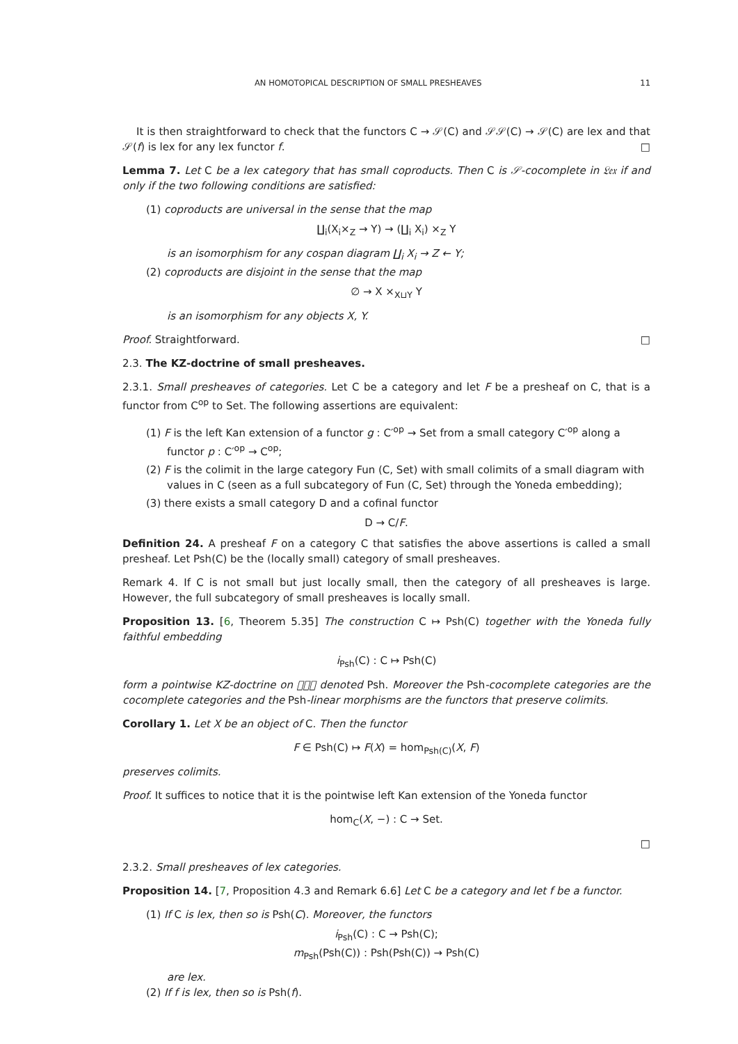AN HOMOTOPICAL DESCRIPTION OF SMALL PRESHEAVES 11
It is then straightforward to check that the functors C → 𝒮(C) and 𝒮𝒮(C) → 𝒮(C) are lex and that 𝒮(f) is lex for any lex functor f. □
Lemma 7. Let C be a lex category that has small coproducts. Then C is 𝒮-cocomplete in 𝔏𝔢𝔵 if and only if the two following conditions are satisfied:
(1) coproducts are universal in the sense that the map
∐<sub>i</sub>(X<sub>i</sub>×<sub>Z</sub> → Y) → (∐<sub>i</sub> X<sub>i</sub>) ×<sub>Z</sub> Y
is an isomorphism for any cospan diagram ∐<sub>i</sub> X<sub>i</sub> → Z ← Y;
(2) coproducts are disjoint in the sense that the map
∅ → X ×<sub>X⊔Y</sub> Y
is an isomorphism for any objects X, Y.
Proof. Straightforward. □
2.3. The KZ-doctrine of small presheaves.
2.3.1. Small presheaves of categories. Let C be a category and let F be a presheaf on C, that is a functor from C<sup>op</sup> to Set. The following assertions are equivalent:
(1) F is the left Kan extension of a functor g : C′<sup>op</sup> → Set from a small category C′<sup>op</sup> along a functor p : C′<sup>op</sup> → C<sup>op</sup>;
(2) F is the colimit in the large category Fun (C, Set) with small colimits of a small diagram with values in C (seen as a full subcategory of Fun (C, Set) through the Yoneda embedding);
(3) there exists a small category D and a cofinal functor
D → C/F.
Definition 24. A presheaf F on a category C that satisfies the above assertions is called a small presheaf. Let Psh(C) be the (locally small) category of small presheaves.
Remark 4. If C is not small but just locally small, then the category of all presheaves is large. However, the full subcategory of small presheaves is locally small.
Proposition 13. [6, Theorem 5.35] The construction C ↦ Psh(C) together with the Yoneda fully faithful embedding
i<sub>Psh</sub>(C) : C ↦ Psh(C)
form a pointwise KZ-doctrine on 𝔆𝔞𝔱 denoted Psh. Moreover the Psh-cocomplete categories are the cocomplete categories and the Psh-linear morphisms are the functors that preserve colimits.
Corollary 1. Let X be an object of C. Then the functor
F ∈ Psh(C) ↦ F(X) = hom<sub>Psh(C)</sub>(X, F)
preserves colimits.
Proof. It suffices to notice that it is the pointwise left Kan extension of the Yoneda functor
hom<sub>C</sub>(X, −) : C → Set.
□
2.3.2. Small presheaves of lex categories.
Proposition 14. [7, Proposition 4.3 and Remark 6.6] Let C be a category and let f be a functor.
(1) If C is lex, then so is Psh(C). Moreover, the functors
i<sub>Psh</sub>(C) : C → Psh(C);
m<sub>Psh</sub>(Psh(C)) : Psh(Psh(C)) → Psh(C)
are lex.
(2) If f is lex, then so is Psh(f).